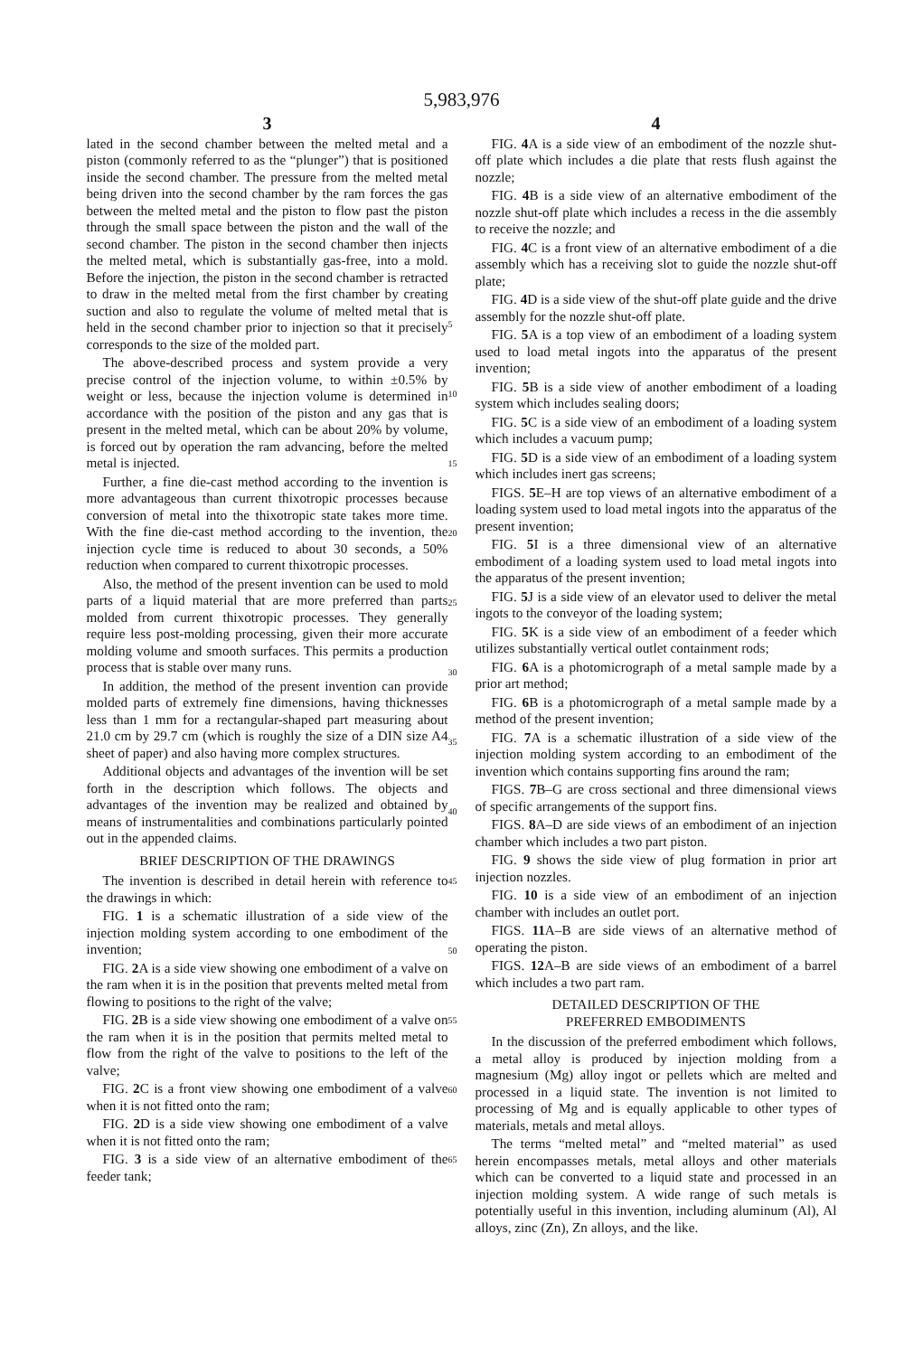5,983,976
3
lated in the second chamber between the melted metal and a piston (commonly referred to as the “plunger”) that is positioned inside the second chamber. The pressure from the melted metal being driven into the second chamber by the ram forces the gas between the melted metal and the piston to flow past the piston through the small space between the piston and the wall of the second chamber. The piston in the second chamber then injects the melted metal, which is substantially gas-free, into a mold. Before the injection, the piston in the second chamber is retracted to draw in the melted metal from the first chamber by creating suction and also to regulate the volume of melted metal that is held in the second chamber prior to injection so that it precisely corresponds to the size of the molded part.
The above-described process and system provide a very precise control of the injection volume, to within ±0.5% by weight or less, because the injection volume is determined in accordance with the position of the piston and any gas that is present in the melted metal, which can be about 20% by volume, is forced out by operation the ram advancing, before the melted metal is injected.
Further, a fine die-cast method according to the invention is more advantageous than current thixotropic processes because conversion of metal into the thixotropic state takes more time. With the fine die-cast method according to the invention, the injection cycle time is reduced to about 30 seconds, a 50% reduction when compared to current thixotropic processes.
Also, the method of the present invention can be used to mold parts of a liquid material that are more preferred than parts molded from current thixotropic processes. They generally require less post-molding processing, given their more accurate molding volume and smooth surfaces. This permits a production process that is stable over many runs.
In addition, the method of the present invention can provide molded parts of extremely fine dimensions, having thicknesses less than 1 mm for a rectangular-shaped part measuring about 21.0 cm by 29.7 cm (which is roughly the size of a DIN size A4 sheet of paper) and also having more complex structures.
Additional objects and advantages of the invention will be set forth in the description which follows. The objects and advantages of the invention may be realized and obtained by means of instrumentalities and combinations particularly pointed out in the appended claims.
BRIEF DESCRIPTION OF THE DRAWINGS
The invention is described in detail herein with reference to the drawings in which:
FIG. 1 is a schematic illustration of a side view of the injection molding system according to one embodiment of the invention;
FIG. 2 A is a side view showing one embodiment of a valve on the ram when it is in the position that prevents melted metal from flowing to positions to the right of the valve;
FIG. 2 B is a side view showing one embodiment of a valve on the ram when it is in the position that permits melted metal to flow from the right of the valve to positions to the left of the valve;
FIG. 2 C is a front view showing one embodiment of a valve when it is not fitted onto the ram;
FIG. 2 D is a side view showing one embodiment of a valve when it is not fitted onto the ram;
FIG. 3 is a side view of an alternative embodiment of the feeder tank;
5
10
15
20
25
30
35
40
45
50
55
60
65
4
FIG. 4 A is a side view of an embodiment of the nozzle shut-off plate which includes a die plate that rests flush against the nozzle;
FIG. 4 B is a side view of an alternative embodiment of the nozzle shut-off plate which includes a recess in the die assembly to receive the nozzle; and
FIG. 4 C is a front view of an alternative embodiment of a die assembly which has a receiving slot to guide the nozzle shut-off plate;
FIG. 4 D is a side view of the shut-off plate guide and the drive assembly for the nozzle shut-off plate.
FIG. 5 A is a top view of an embodiment of a loading system used to load metal ingots into the apparatus of the present invention;
FIG. 5 B is a side view of another embodiment of a loading system which includes sealing doors;
FIG. 5 C is a side view of an embodiment of a loading system which includes a vacuum pump;
FIG. 5 D is a side view of an embodiment of a loading system which includes inert gas screens;
FIGS. 5 E–H are top views of an alternative embodiment of a loading system used to load metal ingots into the apparatus of the present invention;
FIG. 5 I is a three dimensional view of an alternative embodiment of a loading system used to load metal ingots into the apparatus of the present invention;
FIG. 5 J is a side view of an elevator used to deliver the metal ingots to the conveyor of the loading system;
FIG. 5 K is a side view of an embodiment of a feeder which utilizes substantially vertical outlet containment rods;
FIG. 6 A is a photomicrograph of a metal sample made by a prior art method;
FIG. 6 B is a photomicrograph of a metal sample made by a method of the present invention;
FIG. 7 A is a schematic illustration of a side view of the injection molding system according to an embodiment of the invention which contains supporting fins around the ram;
FIGS. 7 B–G are cross sectional and three dimensional views of specific arrangements of the support fins.
FIGS. 8 A–D are side views of an embodiment of an injection chamber which includes a two part piston.
FIG. 9 shows the side view of plug formation in prior art injection nozzles.
FIG. 10 is a side view of an embodiment of an injection chamber with includes an outlet port.
FIGS. 11 A–B are side views of an alternative method of operating the piston.
FIGS. 12 A–B are side views of an embodiment of a barrel which includes a two part ram.
DETAILED DESCRIPTION OF THE
PREFERRED EMBODIMENTS
In the discussion of the preferred embodiment which follows, a metal alloy is produced by injection molding from a magnesium (Mg) alloy ingot or pellets which are melted and processed in a liquid state. The invention is not limited to processing of Mg and is equally applicable to other types of materials, metals and metal alloys.
The terms “melted metal” and “melted material” as used herein encompasses metals, metal alloys and other materials which can be converted to a liquid state and processed in an injection molding system. A wide range of such metals is potentially useful in this invention, including aluminum (Al), Al alloys, zinc (Zn), Zn alloys, and the like.